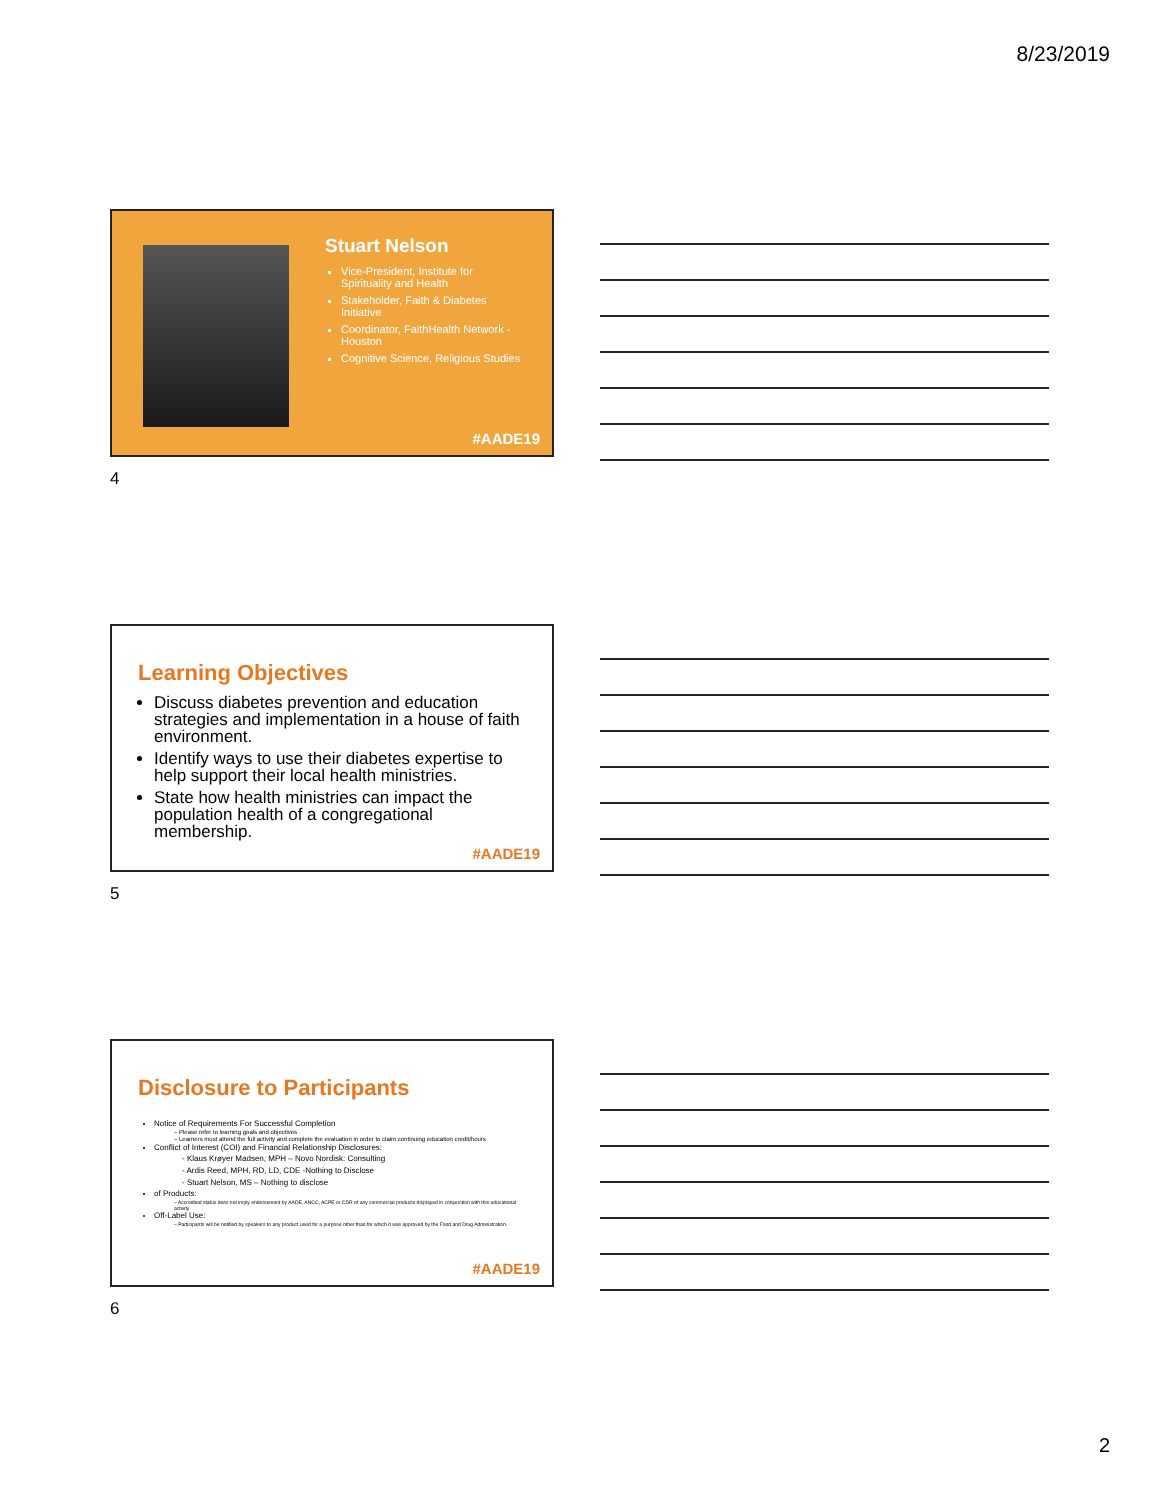8/23/2019
Stuart Nelson
Vice-President, Institute for Spirituality and Health
Stakeholder, Faith & Diabetes Initiative
Coordinator, FaithHealth Network - Houston
Cognitive Science, Religious Studies
#AADE19
4
Learning Objectives
Discuss diabetes prevention and education strategies and implementation in a house of faith environment.
Identify ways to use their diabetes expertise to help support their local health ministries.
State how health ministries can impact the population health of a congregational membership.
#AADE19
5
Disclosure to Participants
Notice of Requirements For Successful Completion
– Please refer to learning goals and objectives
– Learners must attend the full activity and complete the evaluation in order to claim continuing education credit/hours
Conflict of Interest (COI) and Financial Relationship Disclosures:
- Klaus Krøyer Madsen, MPH – Novo Nordisk: Consulting
- Ardis Reed, MPH, RD, LD, CDE -Nothing to Disclose
- Stuart Nelson, MS – Nothing to disclose
of Products:
– Accredited status does not imply endorsement by AADE, ANCC, ACPE or CDR of any commercial products displayed in conjunction with this educational activity
Off-Label Use:
– Participants will be notified by speakers to any product used for a purpose other than for which it was approved by the Food and Drug Administration.
#AADE19
6
2